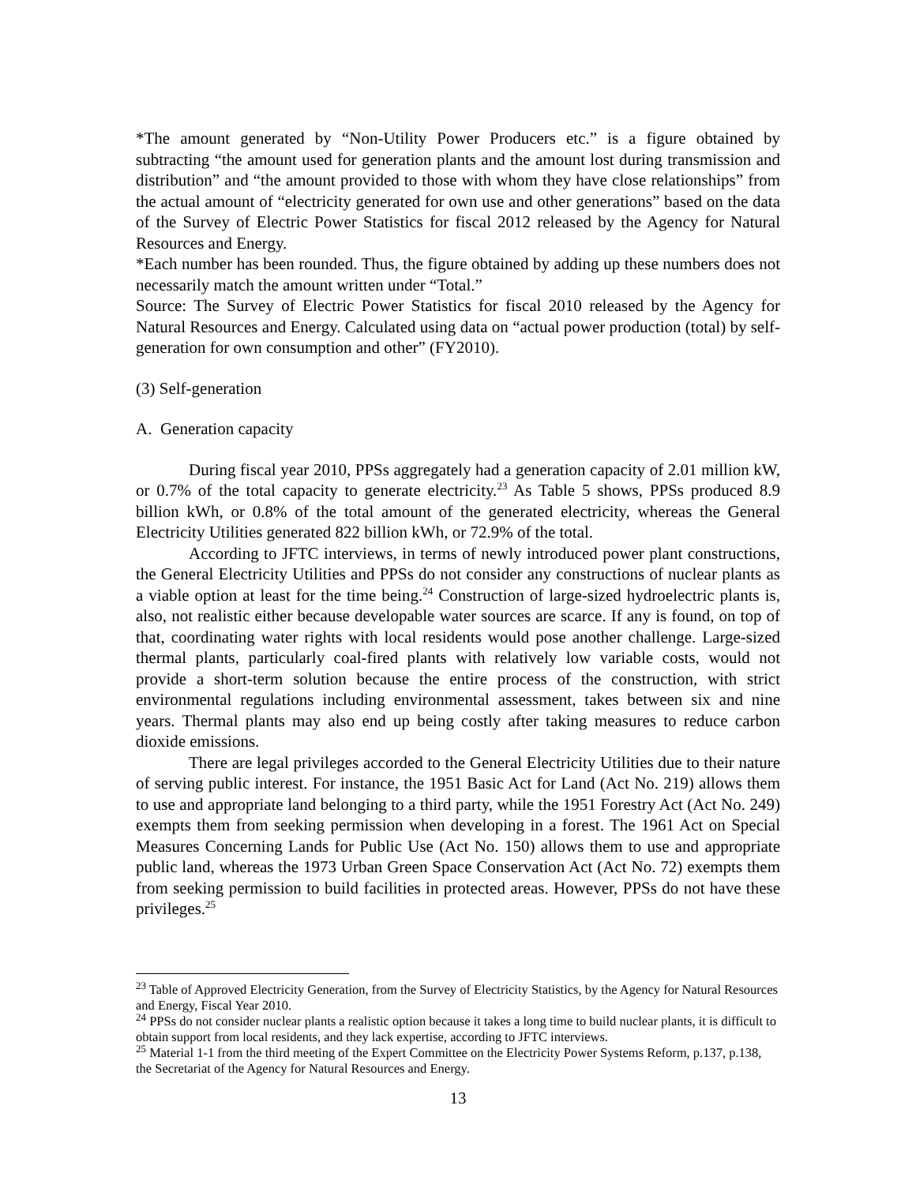*The amount generated by “Non-Utility Power Producers etc.” is a figure obtained by subtracting “the amount used for generation plants and the amount lost during transmission and distribution” and “the amount provided to those with whom they have close relationships” from the actual amount of “electricity generated for own use and other generations” based on the data of the Survey of Electric Power Statistics for fiscal 2012 released by the Agency for Natural Resources and Energy.
*Each number has been rounded. Thus, the figure obtained by adding up these numbers does not necessarily match the amount written under “Total.”
Source: The Survey of Electric Power Statistics for fiscal 2010 released by the Agency for Natural Resources and Energy. Calculated using data on “actual power production (total) by self-generation for own consumption and other” (FY2010).
(3) Self-generation
A. Generation capacity
During fiscal year 2010, PPSs aggregately had a generation capacity of 2.01 million kW, or 0.7% of the total capacity to generate electricity.<sup>23</sup> As Table 5 shows, PPSs produced 8.9 billion kWh, or 0.8% of the total amount of the generated electricity, whereas the General Electricity Utilities generated 822 billion kWh, or 72.9% of the total.
According to JFTC interviews, in terms of newly introduced power plant constructions, the General Electricity Utilities and PPSs do not consider any constructions of nuclear plants as a viable option at least for the time being.<sup>24</sup> Construction of large-sized hydroelectric plants is, also, not realistic either because developable water sources are scarce. If any is found, on top of that, coordinating water rights with local residents would pose another challenge. Large-sized thermal plants, particularly coal-fired plants with relatively low variable costs, would not provide a short-term solution because the entire process of the construction, with strict environmental regulations including environmental assessment, takes between six and nine years. Thermal plants may also end up being costly after taking measures to reduce carbon dioxide emissions.
There are legal privileges accorded to the General Electricity Utilities due to their nature of serving public interest. For instance, the 1951 Basic Act for Land (Act No. 219) allows them to use and appropriate land belonging to a third party, while the 1951 Forestry Act (Act No. 249) exempts them from seeking permission when developing in a forest. The 1961 Act on Special Measures Concerning Lands for Public Use (Act No. 150) allows them to use and appropriate public land, whereas the 1973 Urban Green Space Conservation Act (Act No. 72) exempts them from seeking permission to build facilities in protected areas. However, PPSs do not have these privileges.<sup>25</sup>
<sup>23</sup> Table of Approved Electricity Generation, from the Survey of Electricity Statistics, by the Agency for Natural Resources and Energy, Fiscal Year 2010.
<sup>24</sup> PPSs do not consider nuclear plants a realistic option because it takes a long time to build nuclear plants, it is difficult to obtain support from local residents, and they lack expertise, according to JFTC interviews.
<sup>25</sup> Material 1-1 from the third meeting of the Expert Committee on the Electricity Power Systems Reform, p.137, p.138, the Secretariat of the Agency for Natural Resources and Energy.
13